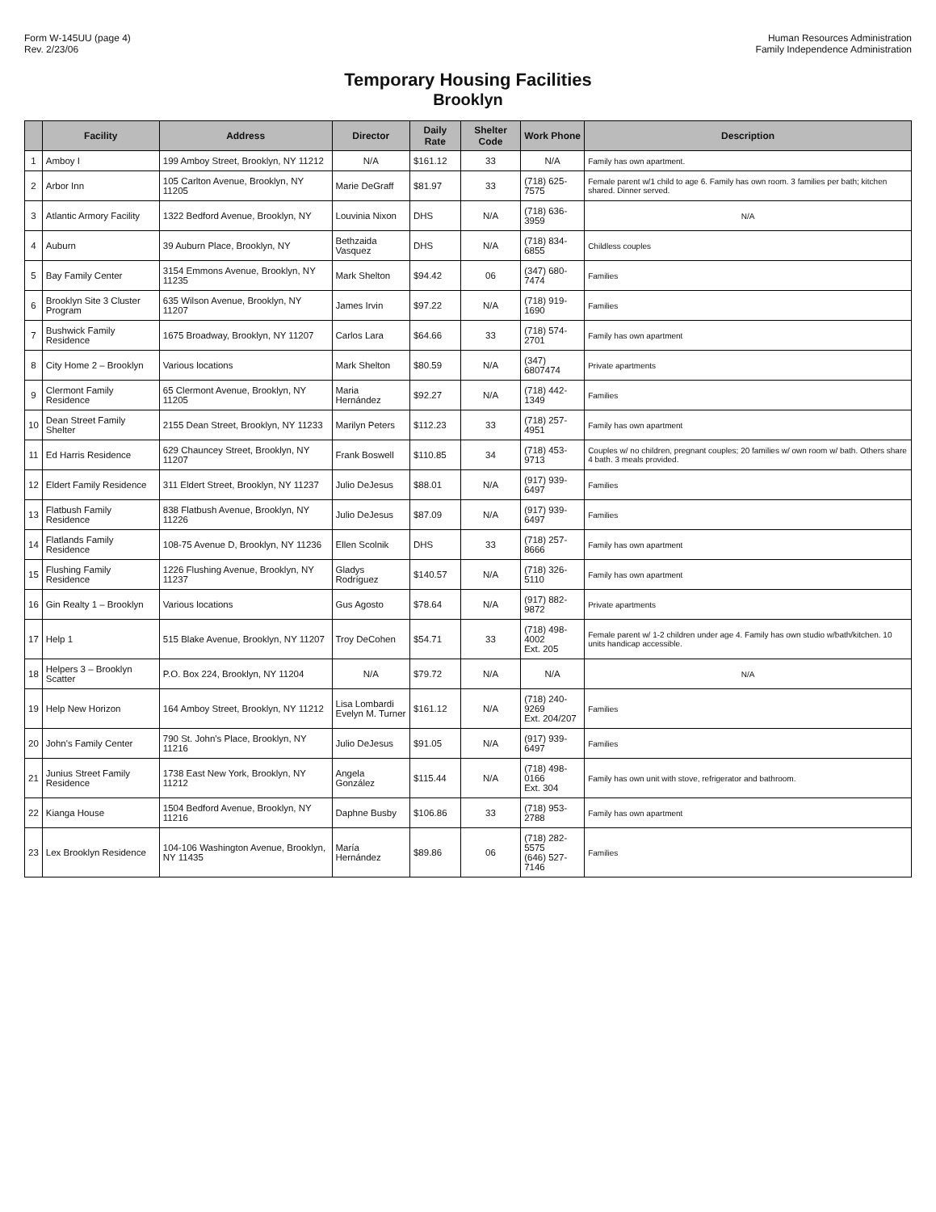Form W-145UU (page 4)
Rev. 2/23/06
Human Resources Administration
Family Independence Administration
Temporary Housing Facilities
Brooklyn
| | Facility | Address | Director | Daily Rate | Shelter Code | Work Phone | Description |
| --- | --- | --- | --- | --- | --- | --- | --- |
| 1 | Amboy I | 199 Amboy Street, Brooklyn, NY 11212 | N/A | $161.12 | 33 | N/A | Family has own apartment. |
| 2 | Arbor Inn | 105 Carlton Avenue, Brooklyn, NY 11205 | Marie DeGraff | $81.97 | 33 | (718) 625-7575 | Female parent w/1 child to age 6. Family has own room. 3 families per bath; kitchen shared. Dinner served. |
| 3 | Atlantic Armory Facility | 1322 Bedford Avenue, Brooklyn, NY | Louvinia Nixon | DHS | N/A | (718) 636-3959 | N/A |
| 4 | Auburn | 39 Auburn Place, Brooklyn, NY | Bethzaida Vasquez | DHS | N/A | (718) 834-6855 | Childless couples |
| 5 | Bay Family Center | 3154 Emmons Avenue, Brooklyn, NY 11235 | Mark Shelton | $94.42 | 06 | (347) 680-7474 | Families |
| 6 | Brooklyn Site 3 Cluster Program | 635 Wilson Avenue, Brooklyn, NY 11207 | James Irvin | $97.22 | N/A | (718) 919-1690 | Families |
| 7 | Bushwick Family Residence | 1675 Broadway, Brooklyn, NY 11207 | Carlos Lara | $64.66 | 33 | (718) 574-2701 | Family has own apartment |
| 8 | City Home 2 – Brooklyn | Various locations | Mark Shelton | $80.59 | N/A | (347) 6807474 | Private apartments |
| 9 | Clermont Family Residence | 65 Clermont Avenue, Brooklyn, NY 11205 | Maria Hernández | $92.27 | N/A | (718) 442-1349 | Families |
| 10 | Dean Street Family Shelter | 2155 Dean Street, Brooklyn, NY 11233 | Marilyn Peters | $112.23 | 33 | (718) 257-4951 | Family has own apartment |
| 11 | Ed Harris Residence | 629 Chauncey Street, Brooklyn, NY 11207 | Frank Boswell | $110.85 | 34 | (718) 453-9713 | Couples w/ no children, pregnant couples; 20 families w/ own room w/ bath. Others share 4 bath. 3 meals provided. |
| 12 | Eldert Family Residence | 311 Eldert Street, Brooklyn, NY 11237 | Julio DeJesus | $88.01 | N/A | (917) 939-6497 | Families |
| 13 | Flatbush Family Residence | 838 Flatbush Avenue, Brooklyn, NY 11226 | Julio DeJesus | $87.09 | N/A | (917) 939-6497 | Families |
| 14 | Flatlands Family Residence | 108-75 Avenue D, Brooklyn, NY 11236 | Ellen Scolnik | DHS | 33 | (718) 257-8666 | Family has own apartment |
| 15 | Flushing Family Residence | 1226 Flushing Avenue, Brooklyn, NY 11237 | Gladys Rodríguez | $140.57 | N/A | (718) 326-5110 | Family has own apartment |
| 16 | Gin Realty 1 – Brooklyn | Various locations | Gus Agosto | $78.64 | N/A | (917) 882-9872 | Private apartments |
| 17 | Help 1 | 515 Blake Avenue, Brooklyn, NY 11207 | Troy DeCohen | $54.71 | 33 | (718) 498-4002 Ext. 205 | Female parent w/ 1-2 children under age 4. Family has own studio w/bath/kitchen. 10 units handicap accessible. |
| 18 | Helpers 3 – Brooklyn Scatter | P.O. Box 224, Brooklyn, NY 11204 | N/A | $79.72 | N/A | N/A | N/A |
| 19 | Help New Horizon | 164 Amboy Street, Brooklyn, NY 11212 | Lisa Lombardi Evelyn M. Turner | $161.12 | N/A | (718) 240-9269 Ext. 204/207 | Families |
| 20 | John's Family Center | 790 St. John's Place, Brooklyn, NY 11216 | Julio DeJesus | $91.05 | N/A | (917) 939-6497 | Families |
| 21 | Junius Street Family Residence | 1738 East New York, Brooklyn, NY 11212 | Angela González | $115.44 | N/A | (718) 498-0166 Ext. 304 | Family has own unit with stove, refrigerator and bathroom. |
| 22 | Kianga House | 1504 Bedford Avenue, Brooklyn, NY 11216 | Daphne Busby | $106.86 | 33 | (718) 953-2788 | Family has own apartment |
| 23 | Lex Brooklyn Residence | 104-106 Washington Avenue, Brooklyn, NY 11435 | María Hernández | $89.86 | 06 | (718) 282-5575 (646) 527-7146 | Families |